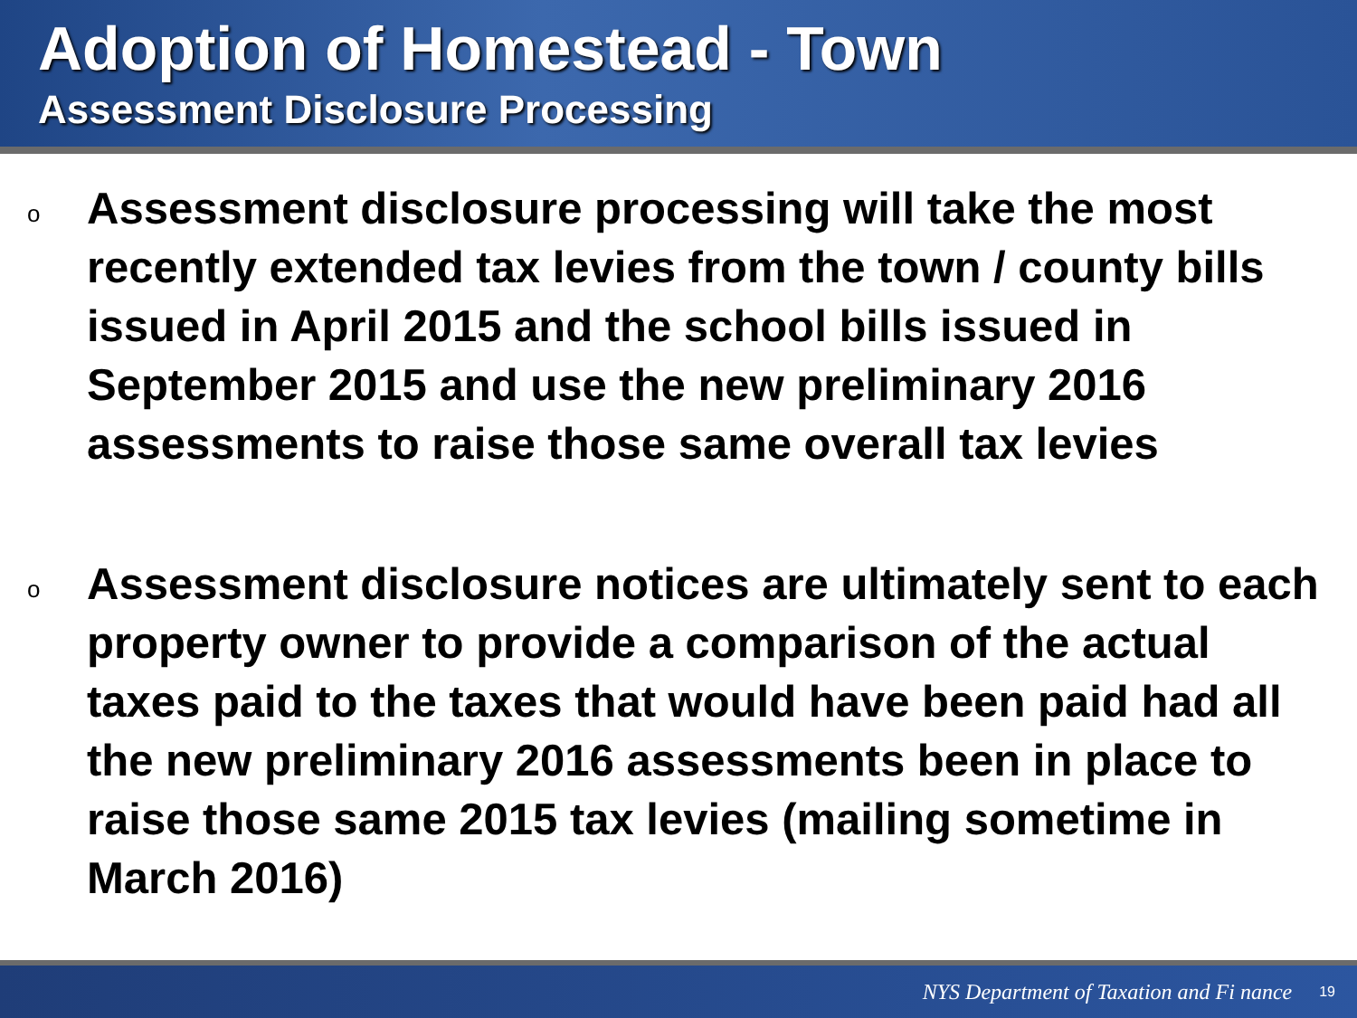Adoption of Homestead - Town
Assessment Disclosure Processing
o Assessment disclosure processing will take the most recently extended tax levies from the town / county bills issued in April 2015 and the school bills issued in September 2015 and use the new preliminary 2016 assessments to raise those same overall tax levies
o Assessment disclosure notices are ultimately sent to each property owner to provide a comparison of the actual taxes paid to the taxes that would have been paid had all the new preliminary 2016 assessments been in place to raise those same 2015 tax levies (mailing sometime in March 2016)
NYS Department of Taxation and Fi nance 19